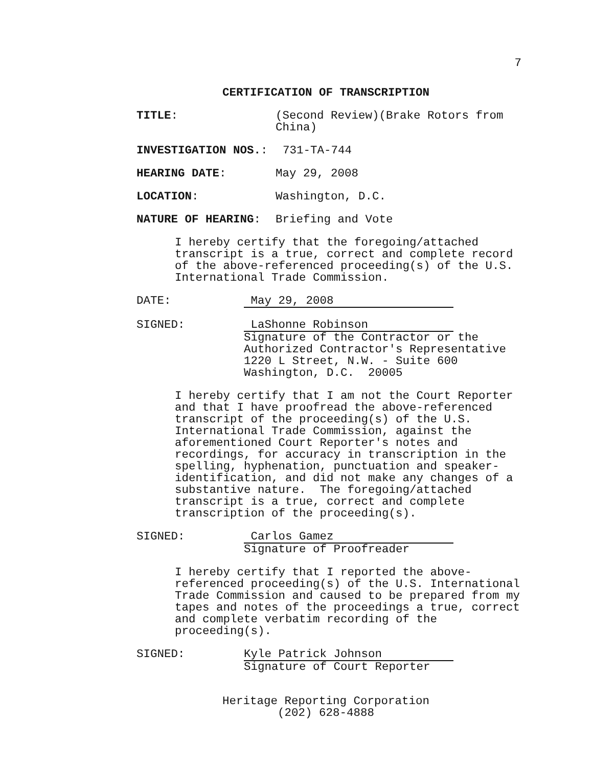7
CERTIFICATION OF TRANSCRIPTION
TITLE: (Second Review)(Brake Rotors from China)
INVESTIGATION NOS.: 731-TA-744
HEARING DATE: May 29, 2008
LOCATION: Washington, D.C.
NATURE OF HEARING: Briefing and Vote
I hereby certify that the foregoing/attached transcript is a true, correct and complete record of the above-referenced proceeding(s) of the U.S. International Trade Commission.
DATE: May 29, 2008
SIGNED: LaShonne Robinson
Signature of the Contractor or the
Authorized Contractor's Representative
1220 L Street, N.W. - Suite 600
Washington, D.C. 20005
I hereby certify that I am not the Court Reporter and that I have proofread the above-referenced transcript of the proceeding(s) of the U.S. International Trade Commission, against the aforementioned Court Reporter's notes and recordings, for accuracy in transcription in the spelling, hyphenation, punctuation and speaker-identification, and did not make any changes of a substantive nature. The foregoing/attached transcript is a true, correct and complete transcription of the proceeding(s).
SIGNED: Carlos Gamez
Signature of Proofreader
I hereby certify that I reported the above-referenced proceeding(s) of the U.S. International Trade Commission and caused to be prepared from my tapes and notes of the proceedings a true, correct and complete verbatim recording of the proceeding(s).
SIGNED: Kyle Patrick Johnson
Signature of Court Reporter
Heritage Reporting Corporation
(202) 628-4888